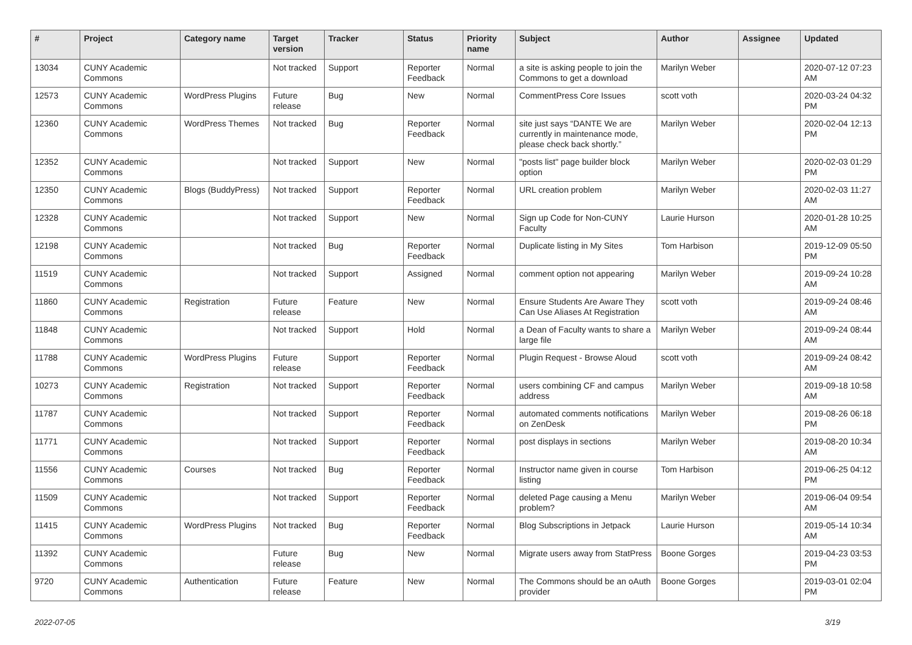| # | Project | Category name | Target version | Tracker | Status | Priority name | Subject | Author | Assignee | Updated |
| --- | --- | --- | --- | --- | --- | --- | --- | --- | --- | --- |
| 13034 | CUNY Academic Commons | | Not tracked | Support | Reporter Feedback | Normal | a site is asking people to join the Commons to get a download | Marilyn Weber | | 2020-07-12 07:23 AM |
| 12573 | CUNY Academic Commons | WordPress Plugins | Future release | Bug | New | Normal | CommentPress Core Issues | scott voth | | 2020-03-24 04:32 PM |
| 12360 | CUNY Academic Commons | WordPress Themes | Not tracked | Bug | Reporter Feedback | Normal | site just says “DANTE We are currently in maintenance mode, please check back shortly.” | Marilyn Weber | | 2020-02-04 12:13 PM |
| 12352 | CUNY Academic Commons | | Not tracked | Support | New | Normal | "posts list" page builder block option | Marilyn Weber | | 2020-02-03 01:29 PM |
| 12350 | CUNY Academic Commons | Blogs (BuddyPress) | Not tracked | Support | Reporter Feedback | Normal | URL creation problem | Marilyn Weber | | 2020-02-03 11:27 AM |
| 12328 | CUNY Academic Commons | | Not tracked | Support | New | Normal | Sign up Code for Non-CUNY Faculty | Laurie Hurson | | 2020-01-28 10:25 AM |
| 12198 | CUNY Academic Commons | | Not tracked | Bug | Reporter Feedback | Normal | Duplicate listing in My Sites | Tom Harbison | | 2019-12-09 05:50 PM |
| 11519 | CUNY Academic Commons | | Not tracked | Support | Assigned | Normal | comment option not appearing | Marilyn Weber | | 2019-09-24 10:28 AM |
| 11860 | CUNY Academic Commons | Registration | Future release | Feature | New | Normal | Ensure Students Are Aware They Can Use Aliases At Registration | scott voth | | 2019-09-24 08:46 AM |
| 11848 | CUNY Academic Commons | | Not tracked | Support | Hold | Normal | a Dean of Faculty wants to share a large file | Marilyn Weber | | 2019-09-24 08:44 AM |
| 11788 | CUNY Academic Commons | WordPress Plugins | Future release | Support | Reporter Feedback | Normal | Plugin Request - Browse Aloud | scott voth | | 2019-09-24 08:42 AM |
| 10273 | CUNY Academic Commons | Registration | Not tracked | Support | Reporter Feedback | Normal | users combining CF and campus address | Marilyn Weber | | 2019-09-18 10:58 AM |
| 11787 | CUNY Academic Commons | | Not tracked | Support | Reporter Feedback | Normal | automated comments notifications on ZenDesk | Marilyn Weber | | 2019-08-26 06:18 PM |
| 11771 | CUNY Academic Commons | | Not tracked | Support | Reporter Feedback | Normal | post displays in sections | Marilyn Weber | | 2019-08-20 10:34 AM |
| 11556 | CUNY Academic Commons | Courses | Not tracked | Bug | Reporter Feedback | Normal | Instructor name given in course listing | Tom Harbison | | 2019-06-25 04:12 PM |
| 11509 | CUNY Academic Commons | | Not tracked | Support | Reporter Feedback | Normal | deleted Page causing a Menu problem? | Marilyn Weber | | 2019-06-04 09:54 AM |
| 11415 | CUNY Academic Commons | WordPress Plugins | Not tracked | Bug | Reporter Feedback | Normal | Blog Subscriptions in Jetpack | Laurie Hurson | | 2019-05-14 10:34 AM |
| 11392 | CUNY Academic Commons | | Future release | Bug | New | Normal | Migrate users away from StatPress | Boone Gorges | | 2019-04-23 03:53 PM |
| 9720 | CUNY Academic Commons | Authentication | Future release | Feature | New | Normal | The Commons should be an oAuth provider | Boone Gorges | | 2019-03-01 02:04 PM |
2022-07-05 3/19